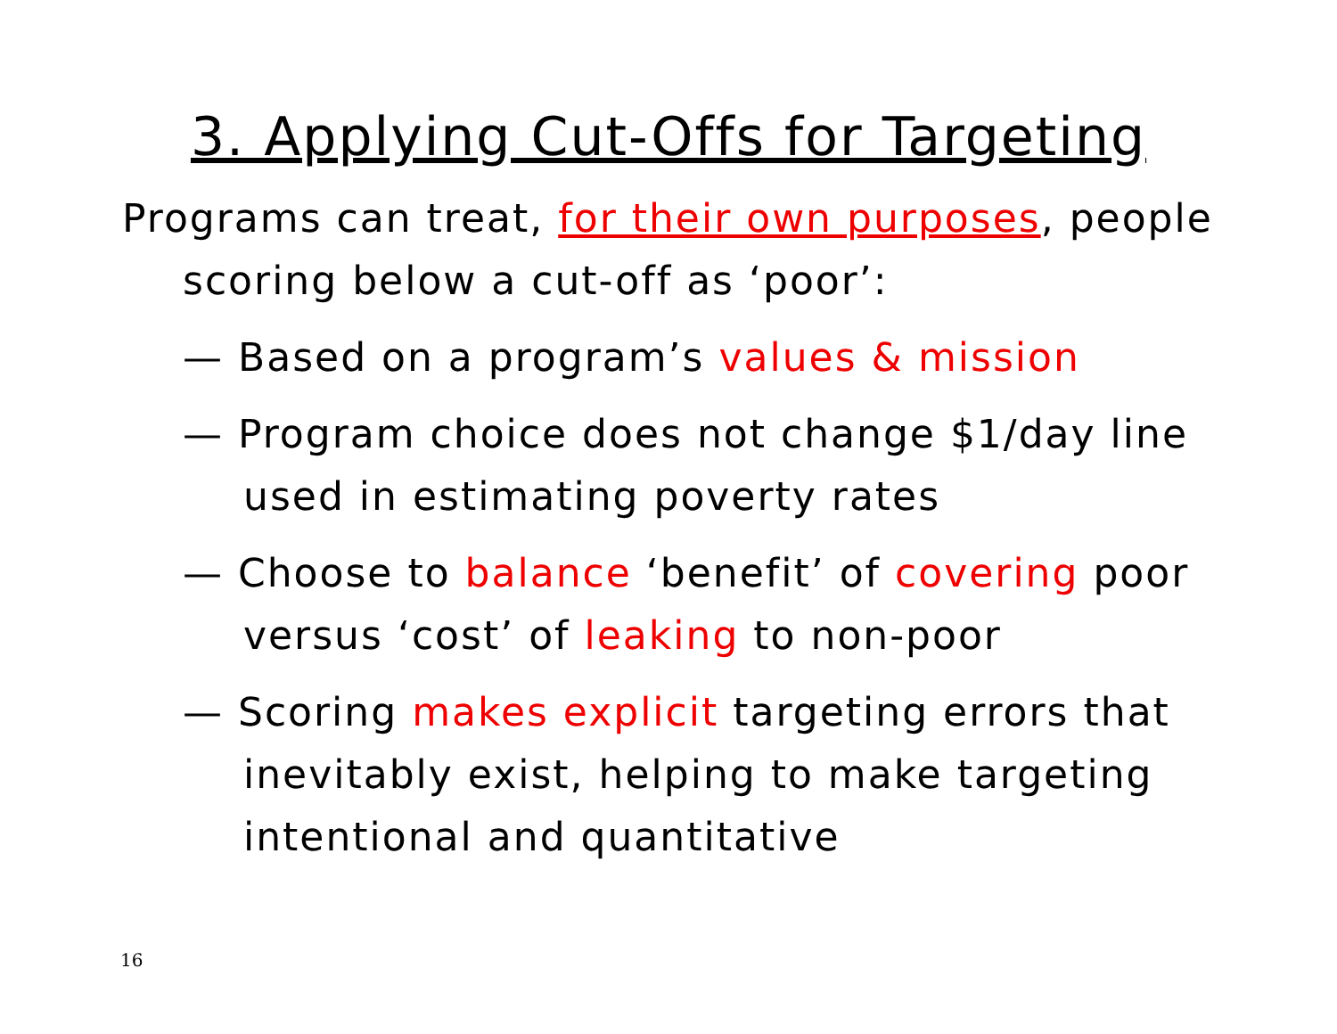3. Applying Cut-Offs for Targeting
Programs can treat, for their own purposes, people scoring below a cut-off as ‘poor’:
— Based on a program’s values & mission
— Program choice does not change $1/day line used in estimating poverty rates
— Choose to balance ‘benefit’ of covering poor versus ‘cost’ of leaking to non-poor
— Scoring makes explicit targeting errors that inevitably exist, helping to make targeting intentional and quantitative
16